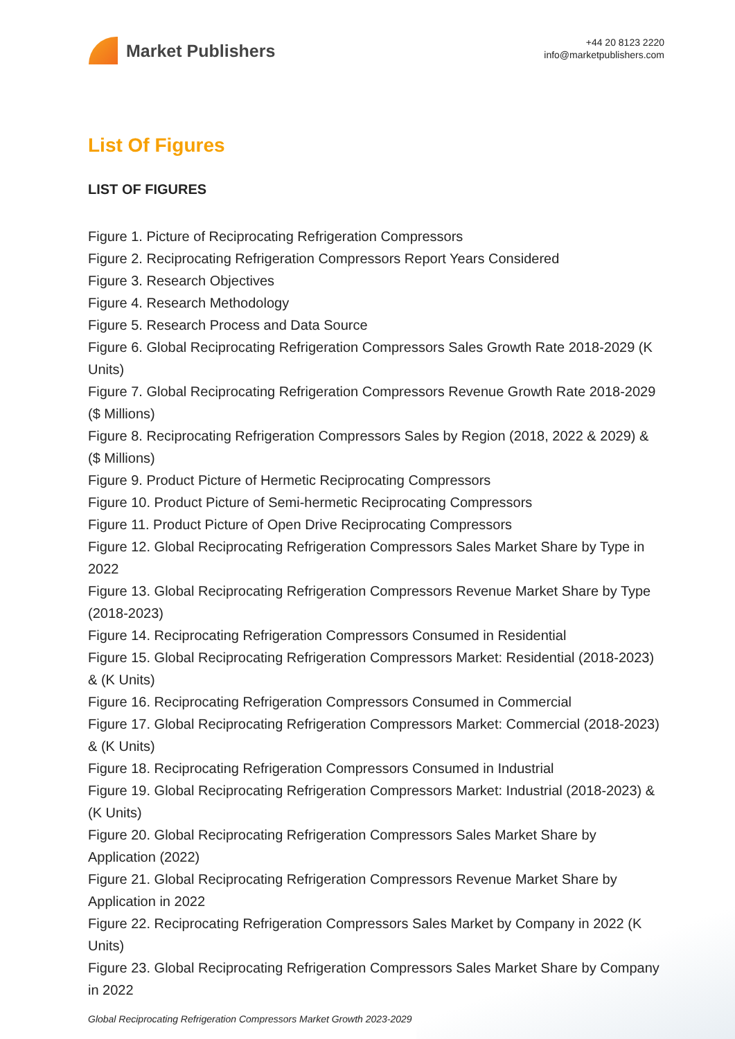Market Publishers
+44 20 8123 2220
info@marketpublishers.com
List Of Figures
LIST OF FIGURES
Figure 1. Picture of Reciprocating Refrigeration Compressors
Figure 2. Reciprocating Refrigeration Compressors Report Years Considered
Figure 3. Research Objectives
Figure 4. Research Methodology
Figure 5. Research Process and Data Source
Figure 6. Global Reciprocating Refrigeration Compressors Sales Growth Rate 2018-2029 (K Units)
Figure 7. Global Reciprocating Refrigeration Compressors Revenue Growth Rate 2018-2029 ($ Millions)
Figure 8. Reciprocating Refrigeration Compressors Sales by Region (2018, 2022 & 2029) & ($ Millions)
Figure 9. Product Picture of Hermetic Reciprocating Compressors
Figure 10. Product Picture of Semi-hermetic Reciprocating Compressors
Figure 11. Product Picture of Open Drive Reciprocating Compressors
Figure 12. Global Reciprocating Refrigeration Compressors Sales Market Share by Type in 2022
Figure 13. Global Reciprocating Refrigeration Compressors Revenue Market Share by Type (2018-2023)
Figure 14. Reciprocating Refrigeration Compressors Consumed in Residential
Figure 15. Global Reciprocating Refrigeration Compressors Market: Residential (2018-2023) & (K Units)
Figure 16. Reciprocating Refrigeration Compressors Consumed in Commercial
Figure 17. Global Reciprocating Refrigeration Compressors Market: Commercial (2018-2023) & (K Units)
Figure 18. Reciprocating Refrigeration Compressors Consumed in Industrial
Figure 19. Global Reciprocating Refrigeration Compressors Market: Industrial (2018-2023) & (K Units)
Figure 20. Global Reciprocating Refrigeration Compressors Sales Market Share by Application (2022)
Figure 21. Global Reciprocating Refrigeration Compressors Revenue Market Share by Application in 2022
Figure 22. Reciprocating Refrigeration Compressors Sales Market by Company in 2022 (K Units)
Figure 23. Global Reciprocating Refrigeration Compressors Sales Market Share by Company in 2022
Global Reciprocating Refrigeration Compressors Market Growth 2023-2029